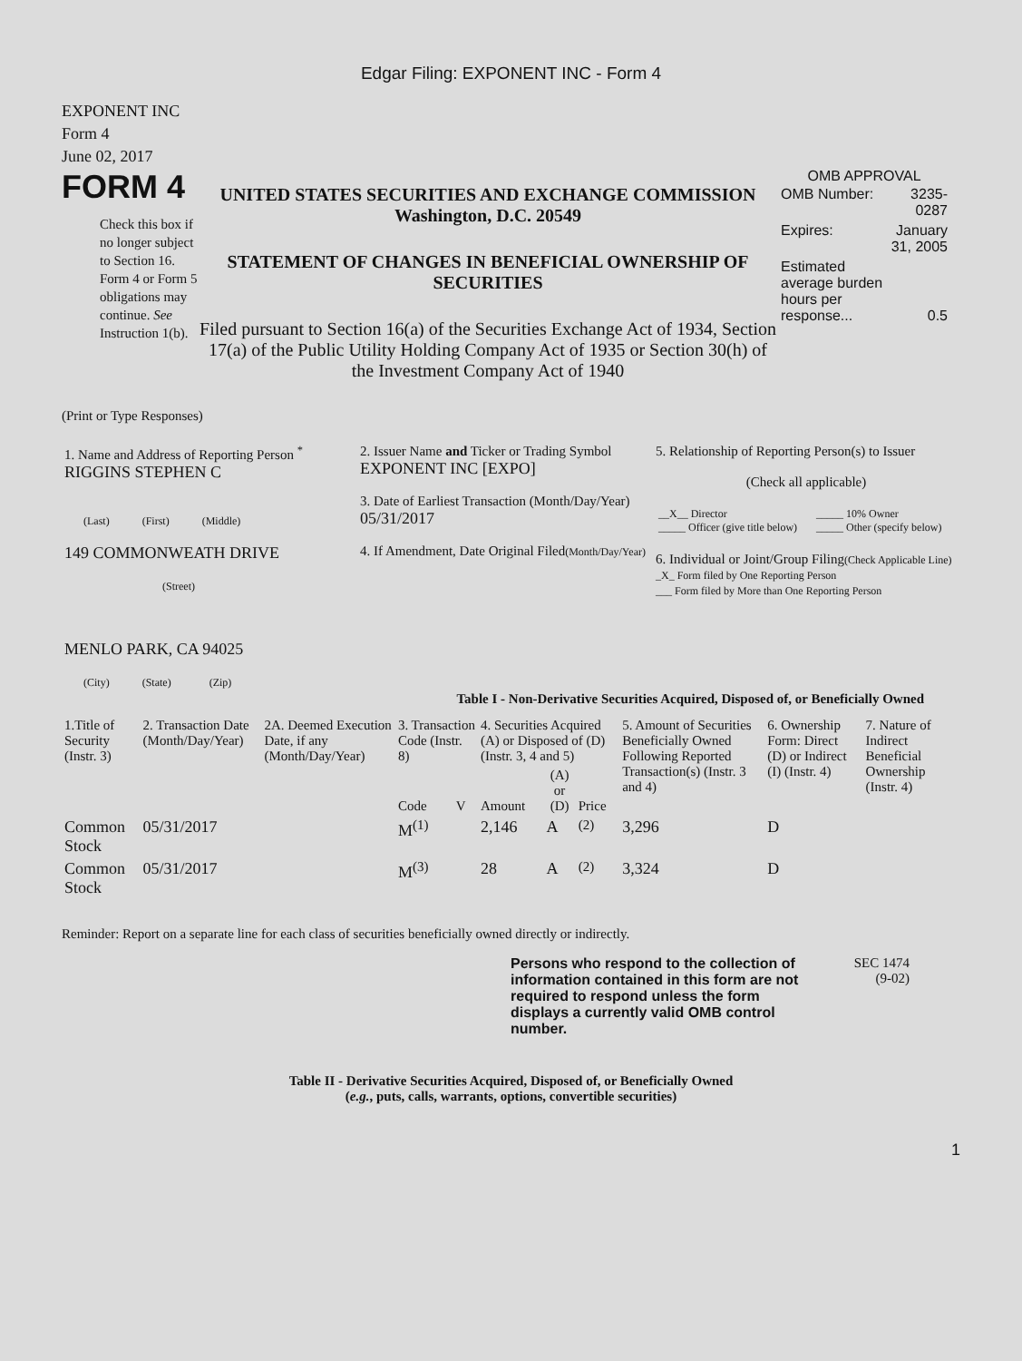Edgar Filing: EXPONENT INC - Form 4
EXPONENT INC
Form 4
June 02, 2017
FORM 4
Check this box if no longer subject to Section 16. Form 4 or Form 5 obligations may continue. See Instruction 1(b).
UNITED STATES SECURITIES AND EXCHANGE COMMISSION
Washington, D.C. 20549
STATEMENT OF CHANGES IN BENEFICIAL OWNERSHIP OF SECURITIES
Filed pursuant to Section 16(a) of the Securities Exchange Act of 1934, Section 17(a) of the Public Utility Holding Company Act of 1935 or Section 30(h) of the Investment Company Act of 1940
OMB APPROVAL
| OMB Number: | 3235-0287 |
| Expires: | January 31, 2005 |
| Estimated average burden hours per response... | 0.5 |
(Print or Type Responses)
| 1. Name and Address of Reporting Person <sup>*</sup> RIGGINS STEPHEN C (Last) (First) (Middle) 149 COMMONWEATH DRIVE (Street) MENLO PARK, CA 94025 (City) (State) (Zip) | 2. Issuer Name and Ticker or Trading Symbol EXPONENT INC [EXPO] 3. Date of Earliest Transaction (Month/Day/Year) 05/31/2017 4. If Amendment, Date Original Filed (Month/Day/Year) | 5. Relationship of Reporting Person(s) to Issuer (Check all applicable) / __X__ Director _____ Officer (give title below) / _____ 10% Owner _____ Other (specify below) / 6. Individual or Joint/Group Filing (Check Applicable Line) _X_ Form filed by One Reporting Person ___ Form filed by More than One Reporting Person |
Table I - Non-Derivative Securities Acquired, Disposed of, or Beneficially Owned
| 1.Title of Security (Instr. 3) | 2. Transaction Date (Month/Day/Year) | 2A. Deemed Execution Date, if any (Month/Day/Year) | 3. Transaction Code (Instr. 8) | | 4. Securities Acquired (A) or Disposed of (D) (Instr. 3, 4 and 5) | | | 5. Amount of Securities Beneficially Owned Following Reported Transaction(s) (Instr. 3 and 4) | 6. Ownership Form: Direct (D) or Indirect (I) (Instr. 4) | 7. Nature of Indirect Beneficial Ownership (Instr. 4) |
| --- | --- | --- | --- | --- | --- | --- | --- | --- | --- | --- |
| | | | Code | V | Amount | (A) or (D) | Price | | | |
| Common Stock | 05/31/2017 | | M<sup>(1)</sup> | | 2,146 | A | <sup>(2)</sup> | 3,296 | D | |
| Common Stock | 05/31/2017 | | M<sup>(3)</sup> | | 28 | A | <sup>(2)</sup> | 3,324 | D | |
Reminder: Report on a separate line for each class of securities beneficially owned directly or indirectly.
Persons who respond to the collection of information contained in this form are not required to respond unless the form displays a currently valid OMB control number.
SEC 1474
(9-02)
Table II - Derivative Securities Acquired, Disposed of, or Beneficially Owned
(e.g., puts, calls, warrants, options, convertible securities)
1